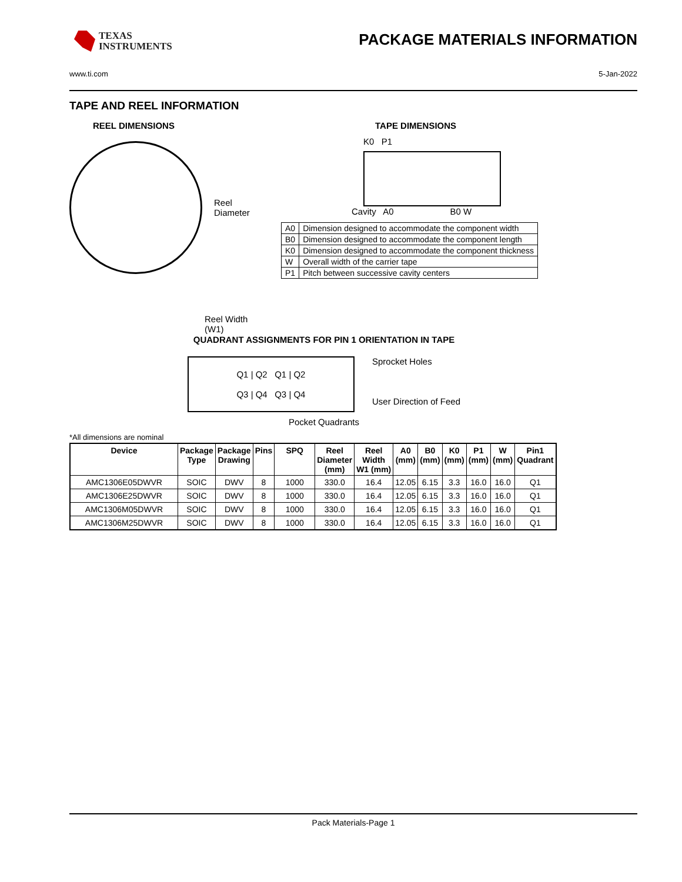TEXAS
INSTRUMENTS
PACKAGE MATERIALS INFORMATION
www.ti.com 5-Jan-2022
TAPE AND REEL INFORMATION
REEL DIMENSIONS
Reel
Diameter
Reel Width (W1)
TAPE DIMENSIONS
K0 P1
Cavity A0 B0 W
| A0 | Dimension designed to accommodate the component width |
| B0 | Dimension designed to accommodate the component length |
| K0 | Dimension designed to accommodate the component thickness |
| W | Overall width of the carrier tape |
| P1 | Pitch between successive cavity centers |
QUADRANT ASSIGNMENTS FOR PIN 1 ORIENTATION IN TAPE
Q1 | Q2 Q1 | Q2
Q3 | Q4 Q3 | Q4
Sprocket Holes
User Direction of Feed
Pocket Quadrants
*All dimensions are nominal
| Device | Package Type | Package Drawing | Pins | SPQ | Reel Diameter (mm) | Reel Width W1 (mm) | A0 (mm) | B0 (mm) | K0 (mm) | P1 (mm) | W (mm) | Pin1 Quadrant |
| --- | --- | --- | --- | --- | --- | --- | --- | --- | --- | --- | --- | --- |
| AMC1306E05DWVR | SOIC | DWV | 8 | 1000 | 330.0 | 16.4 | 12.05 | 6.15 | 3.3 | 16.0 | 16.0 | Q1 |
| AMC1306E25DWVR | SOIC | DWV | 8 | 1000 | 330.0 | 16.4 | 12.05 | 6.15 | 3.3 | 16.0 | 16.0 | Q1 |
| AMC1306M05DWVR | SOIC | DWV | 8 | 1000 | 330.0 | 16.4 | 12.05 | 6.15 | 3.3 | 16.0 | 16.0 | Q1 |
| AMC1306M25DWVR | SOIC | DWV | 8 | 1000 | 330.0 | 16.4 | 12.05 | 6.15 | 3.3 | 16.0 | 16.0 | Q1 |
Pack Materials-Page 1